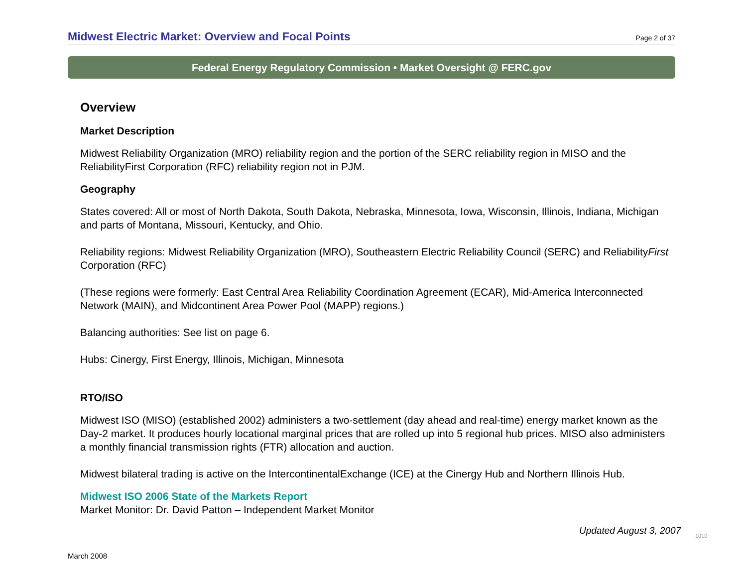Midwest Electric Market: Overview and Focal Points
Page 2 of 37
Federal Energy Regulatory Commission • Market Oversight @ FERC.gov
Overview
Market Description
Midwest Reliability Organization (MRO) reliability region and the portion of the SERC reliability region in MISO and the ReliabilityFirst Corporation (RFC) reliability region not in PJM.
Geography
States covered: All or most of North Dakota, South Dakota, Nebraska, Minnesota, Iowa, Wisconsin, Illinois, Indiana, Michigan and parts of Montana, Missouri, Kentucky, and Ohio.
Reliability regions: Midwest Reliability Organization (MRO), Southeastern Electric Reliability Council (SERC) and ReliabilityFirst Corporation (RFC)
(These regions were formerly: East Central Area Reliability Coordination Agreement (ECAR), Mid-America Interconnected Network (MAIN), and Midcontinent Area Power Pool (MAPP) regions.)
Balancing authorities: See list on page 6.
Hubs: Cinergy, First Energy, Illinois, Michigan, Minnesota
RTO/ISO
Midwest ISO (MISO) (established 2002) administers a two-settlement (day ahead and real-time) energy market known as the Day-2 market. It produces hourly locational marginal prices that are rolled up into 5 regional hub prices. MISO also administers a monthly financial transmission rights (FTR) allocation and auction.
Midwest bilateral trading is active on the IntercontinentalExchange (ICE) at the Cinergy Hub and Northern Illinois Hub.
Midwest ISO 2006 State of the Markets Report
Market Monitor: Dr. David Patton – Independent Market Monitor
Updated August 3, 2007 1010
March 2008